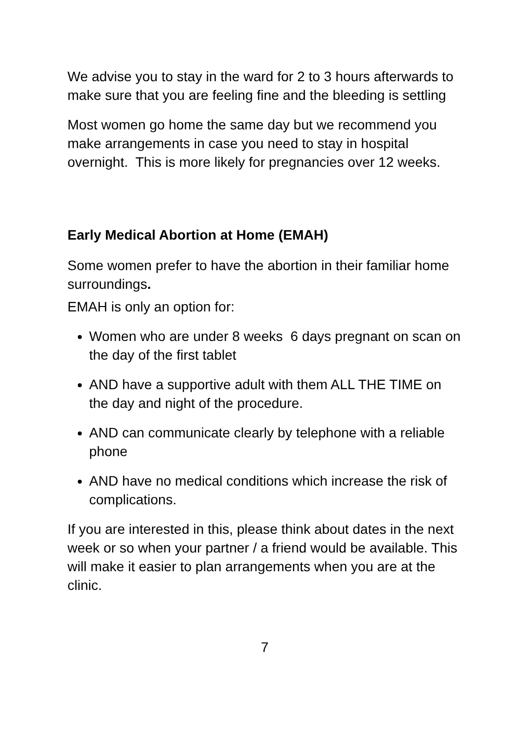We advise you to stay in the ward for 2 to 3 hours afterwards to make sure that you are feeling fine and the bleeding is settling
Most women go home the same day but we recommend you make arrangements in case you need to stay in hospital overnight. This is more likely for pregnancies over 12 weeks.
Early Medical Abortion at Home (EMAH)
Some women prefer to have the abortion in their familiar home surroundings.
EMAH is only an option for:
Women who are under 8 weeks 6 days pregnant on scan on the day of the first tablet
AND have a supportive adult with them ALL THE TIME on the day and night of the procedure.
AND can communicate clearly by telephone with a reliable phone
AND have no medical conditions which increase the risk of complications.
If you are interested in this, please think about dates in the next week or so when your partner / a friend would be available. This will make it easier to plan arrangements when you are at the clinic.
7